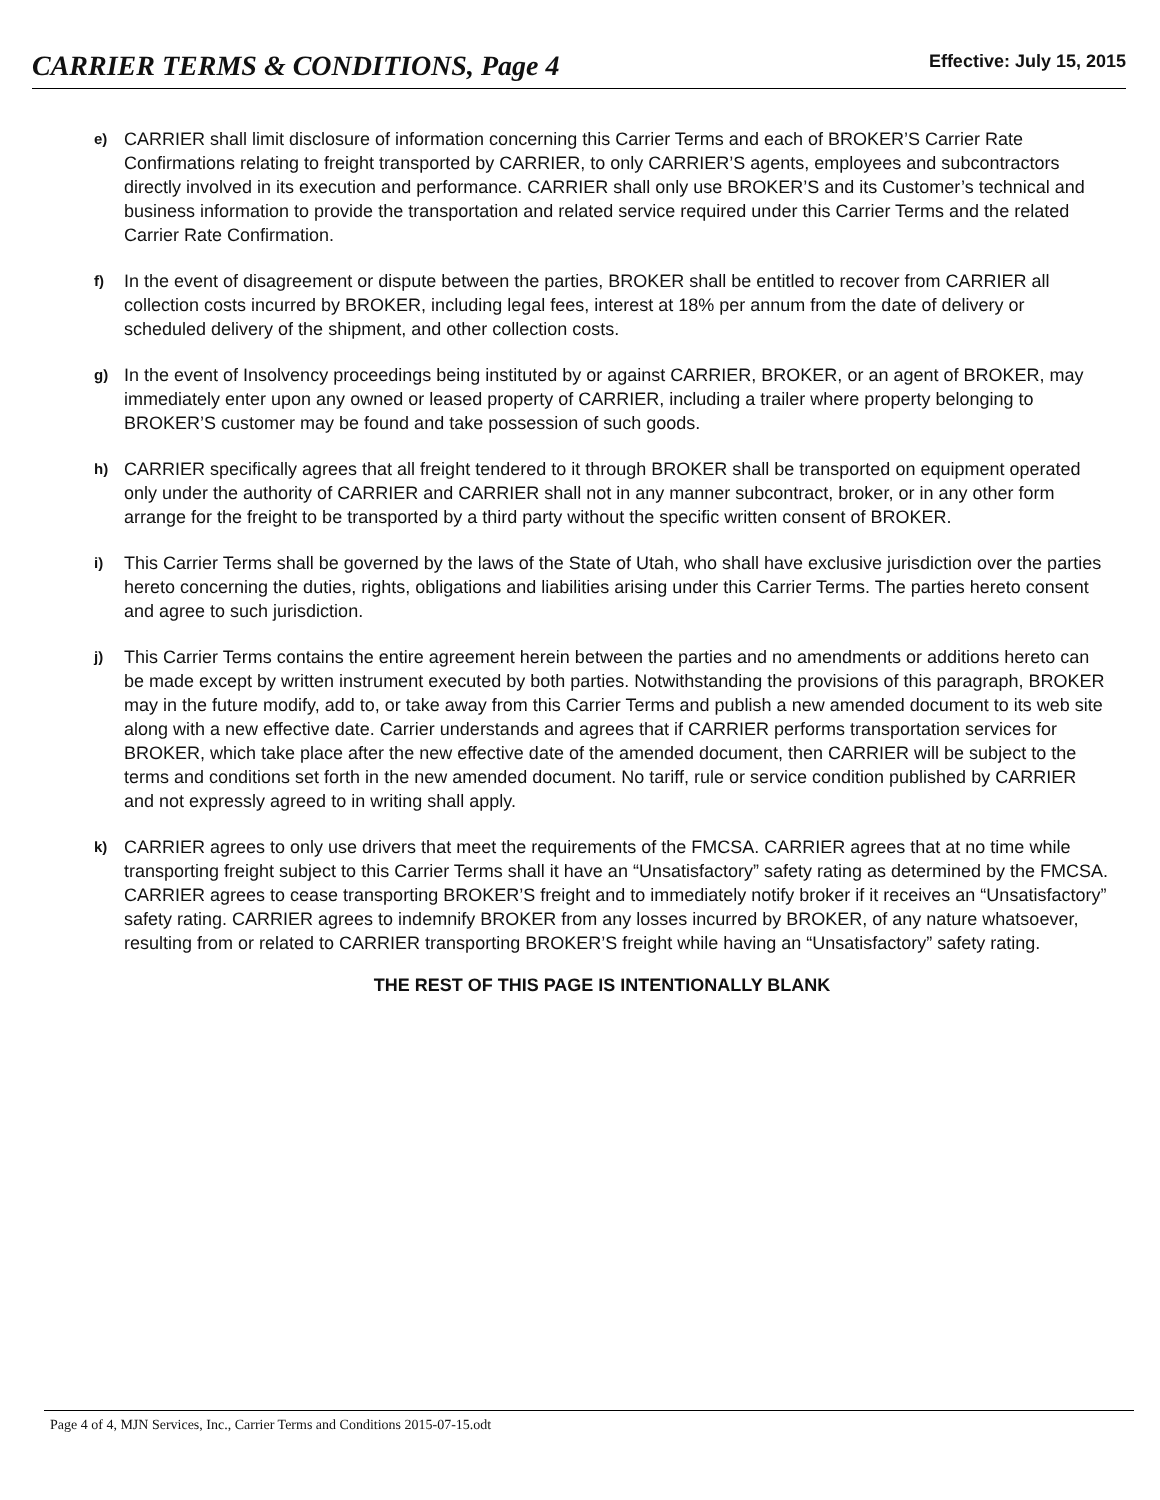CARRIER TERMS & CONDITIONS, Page 4
Effective: July 15, 2015
e)
CARRIER shall limit disclosure of information concerning this Carrier Terms and each of BROKER’S Carrier Rate Confirmations relating to freight transported by CARRIER, to only CARRIER’S agents, employees and subcontractors directly involved in its execution and performance. CARRIER shall only use BROKER’S and its Customer’s technical and business information to provide the transportation and related service required under this Carrier Terms and the related Carrier Rate Confirmation.
f)
In the event of disagreement or dispute between the parties, BROKER shall be entitled to recover from CARRIER all collection costs incurred by BROKER, including legal fees, interest at 18% per annum from the date of delivery or scheduled delivery of the shipment, and other collection costs.
g)
In the event of Insolvency proceedings being instituted by or against CARRIER, BROKER, or an agent of BROKER, may immediately enter upon any owned or leased property of CARRIER, including a trailer where property belonging to BROKER’S customer may be found and take possession of such goods.
h)
CARRIER specifically agrees that all freight tendered to it through BROKER shall be transported on equipment operated only under the authority of CARRIER and CARRIER shall not in any manner subcontract, broker, or in any other form arrange for the freight to be transported by a third party without the specific written consent of BROKER.
i)
This Carrier Terms shall be governed by the laws of the State of Utah, who shall have exclusive jurisdiction over the parties hereto concerning the duties, rights, obligations and liabilities arising under this Carrier Terms. The parties hereto consent and agree to such jurisdiction.
j)
This Carrier Terms contains the entire agreement herein between the parties and no amendments or additions hereto can be made except by written instrument executed by both parties. Notwithstanding the provisions of this paragraph, BROKER may in the future modify, add to, or take away from this Carrier Terms and publish a new amended document to its web site along with a new effective date. Carrier understands and agrees that if CARRIER performs transportation services for BROKER, which take place after the new effective date of the amended document, then CARRIER will be subject to the terms and conditions set forth in the new amended document. No tariff, rule or service condition published by CARRIER and not expressly agreed to in writing shall apply.
k)
CARRIER agrees to only use drivers that meet the requirements of the FMCSA. CARRIER agrees that at no time while transporting freight subject to this Carrier Terms shall it have an “Unsatisfactory” safety rating as determined by the FMCSA. CARRIER agrees to cease transporting BROKER’S freight and to immediately notify broker if it receives an “Unsatisfactory” safety rating. CARRIER agrees to indemnify BROKER from any losses incurred by BROKER, of any nature whatsoever, resulting from or related to CARRIER transporting BROKER’S freight while having an “Unsatisfactory” safety rating.
THE REST OF THIS PAGE IS INTENTIONALLY BLANK
Page 4 of 4, MJN Services, Inc., Carrier Terms and Conditions 2015-07-15.odt